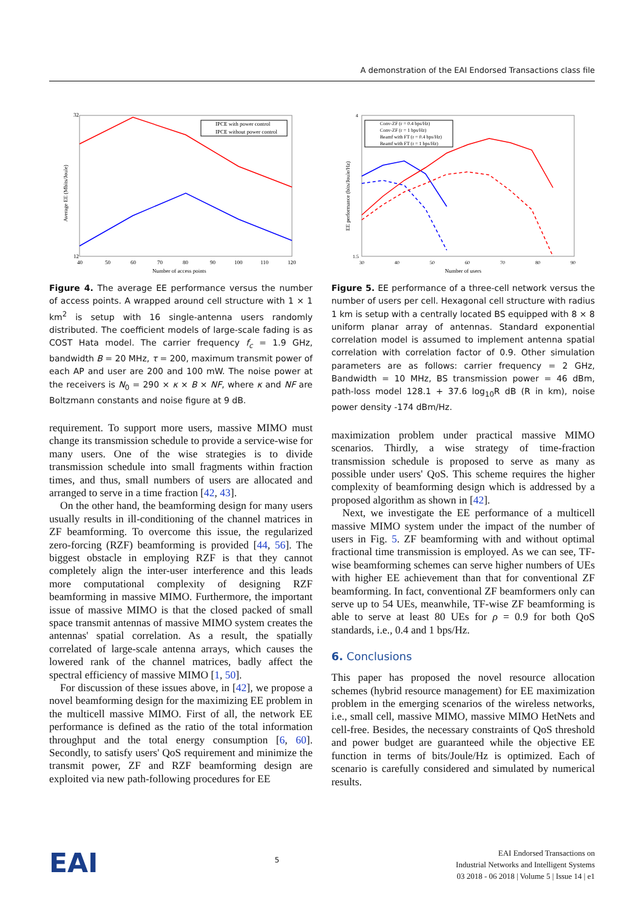A demonstration of the EAI Endorsed Transactions class file
IPCE with power control
IPCE without power control
32
12
40
50
60
70
80
90
100
110
120
Number of access points
Average EE (Mbits/Joule)
Figure 4. The average EE performance versus the number of access points. A wrapped around cell structure with 1 × 1 km<sup>2</sup> is setup with 16 single-antenna users randomly distributed. The coefficient models of large-scale fading is as COST Hata model. The carrier frequency f<sub>c</sub> = 1.9 GHz, bandwidth B = 20 MHz, τ = 200, maximum transmit power of each AP and user are 200 and 100 mW. The noise power at the receivers is N<sub>0</sub> = 290 × κ × B × NF, where κ and NF are Boltzmann constants and noise figure at 9 dB.
requirement. To support more users, massive MIMO must change its transmission schedule to provide a service-wise for many users. One of the wise strategies is to divide transmission schedule into small fragments within fraction times, and thus, small numbers of users are allocated and arranged to serve in a time fraction [42, 43].
On the other hand, the beamforming design for many users usually results in ill-conditioning of the channel matrices in ZF beamforming. To overcome this issue, the regularized zero-forcing (RZF) beamforming is provided [44, 56]. The biggest obstacle in employing RZF is that they cannot completely align the inter-user interference and this leads more computational complexity of designing RZF beamforming in massive MIMO. Furthermore, the important issue of massive MIMO is that the closed packed of small space transmit antennas of massive MIMO system creates the antennas' spatial correlation. As a result, the spatially correlated of large-scale antenna arrays, which causes the lowered rank of the channel matrices, badly affect the spectral efficiency of massive MIMO [1, 50].
For discussion of these issues above, in [42], we propose a novel beamforming design for the maximizing EE problem in the multicell massive MIMO. First of all, the network EE performance is defined as the ratio of the total information throughput and the total energy consumption [6, 60]. Secondly, to satisfy users' QoS requirement and minimize the transmit power, ZF and RZF beamforming design are exploited via new path-following procedures for EE
Conv-ZF (r = 0.4 bps/Hz)
Conv-ZF (r = 1 bps/Hz)
Beamf with FT (r = 0.4 bps/Hz)
Beamf with FT (r = 1 bps/Hz)
4
1.5
30
40
50
60
70
80
90
Number of users
EE performance (bits/Joule/Hz)
Figure 5. EE performance of a three-cell network versus the number of users per cell. Hexagonal cell structure with radius 1 km is setup with a centrally located BS equipped with 8 × 8 uniform planar array of antennas. Standard exponential correlation model is assumed to implement antenna spatial correlation with correlation factor of 0.9. Other simulation parameters are as follows: carrier frequency = 2 GHz, Bandwidth = 10 MHz, BS transmission power = 46 dBm, path-loss model 128.1 + 37.6 log<sub>10</sub>R dB (R in km), noise power density -174 dBm/Hz.
maximization problem under practical massive MIMO scenarios. Thirdly, a wise strategy of time-fraction transmission schedule is proposed to serve as many as possible under users' QoS. This scheme requires the higher complexity of beamforming design which is addressed by a proposed algorithm as shown in [42].
Next, we investigate the EE performance of a multicell massive MIMO system under the impact of the number of users in Fig. 5. ZF beamforming with and without optimal fractional time transmission is employed. As we can see, TF-wise beamforming schemes can serve higher numbers of UEs with higher EE achievement than that for conventional ZF beamforming. In fact, conventional ZF beamformers only can serve up to 54 UEs, meanwhile, TF-wise ZF beamforming is able to serve at least 80 UEs for ρ = 0.9 for both QoS standards, i.e., 0.4 and 1 bps/Hz.
6. Conclusions
This paper has proposed the novel resource allocation schemes (hybrid resource management) for EE maximization problem in the emerging scenarios of the wireless networks, i.e., small cell, massive MIMO, massive MIMO HetNets and cell-free. Besides, the necessary constraints of QoS threshold and power budget are guaranteed while the objective EE function in terms of bits/Joule/Hz is optimized. Each of scenario is carefully considered and simulated by numerical results.
EAI
5
EAI Endorsed Transactions on
Industrial Networks and Intelligent Systems
03 2018 - 06 2018 | Volume 5 | Issue 14 | e1